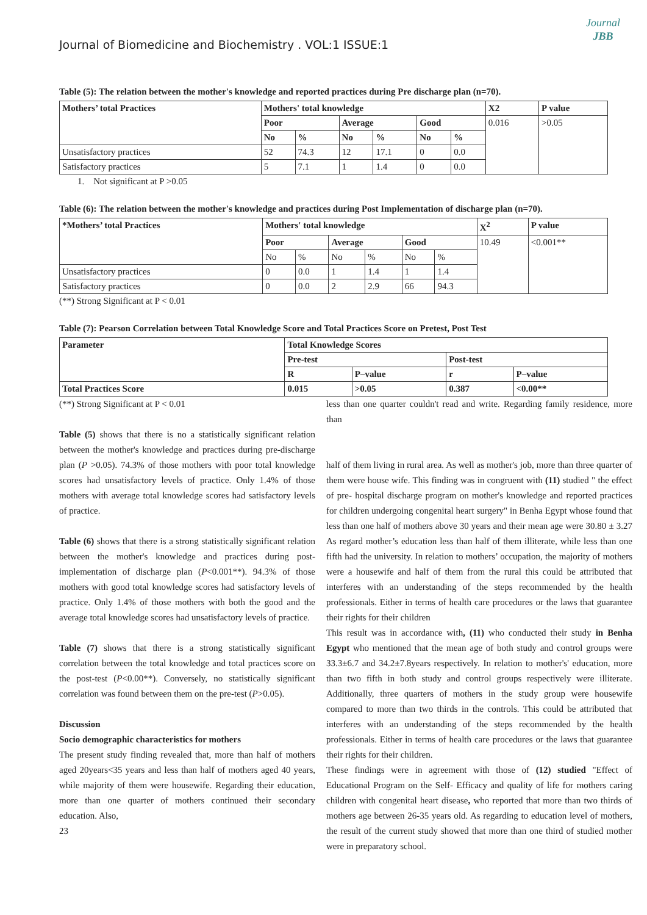Journal of Biomedicine and Biochemistry . VOL:1 ISSUE:1
Journal
JBB
Table (5): The relation between the mother's knowledge and reported practices during Pre discharge plan (n=70).
| Mothers’ total Practices | Mothers' total knowledge | | | | | | X2 | P value |
| --- | --- | --- | --- | --- | --- | --- | --- | --- |
| | Poor | | Average | | Good | | 0.016 | >0.05 |
| | No | % | No | % | No | % | | |
| Unsatisfactory practices | 52 | 74.3 | 12 | 17.1 | 0 | 0.0 | | |
| Satisfactory practices | 5 | 7.1 | 1 | 1.4 | 0 | 0.0 | | |
1. Not significant at P >0.05
Table (6): The relation between the mother's knowledge and practices during Post Implementation of discharge plan (n=70).
| *Mothers’ total Practices | Mothers' total knowledge | | | | | | X<sup>2</sup> | P value |
| --- | --- | --- | --- | --- | --- | --- | --- | --- |
| | Poor | | Average | | Good | | 10.49 | <0.001** |
| | No | % | No | % | No | % | | |
| Unsatisfactory practices | 0 | 0.0 | 1 | 1.4 | 1 | 1.4 | | |
| Satisfactory practices | 0 | 0.0 | 2 | 2.9 | 66 | 94.3 | | |
(**) Strong Significant at P < 0.01
Table (7): Pearson Correlation between Total Knowledge Score and Total Practices Score on Pretest, Post Test
| Parameter | Total Knowledge Scores | | | |
| --- | --- | --- | --- | --- |
| | Pre-test | | Post-test | |
| | R | P–value | r | P–value |
| Total Practices Score | 0.015 | >0.05 | 0.387 | <0.00** |
(**) Strong Significant at P < 0.01
Table (5) shows that there is no a statistically significant relation between the mother's knowledge and practices during pre-discharge plan (P >0.05). 74.3% of those mothers with poor total knowledge scores had unsatisfactory levels of practice. Only 1.4% of those mothers with average total knowledge scores had satisfactory levels of practice.
Table (6) shows that there is a strong statistically significant relation between the mother's knowledge and practices during post-implementation of discharge plan (P<0.001**). 94.3% of those mothers with good total knowledge scores had satisfactory levels of practice. Only 1.4% of those mothers with both the good and the average total knowledge scores had unsatisfactory levels of practice.
Table (7) shows that there is a strong statistically significant correlation between the total knowledge and total practices score on the post-test (P<0.00**). Conversely, no statistically significant correlation was found between them on the pre-test (P>0.05).
Discussion
Socio demographic characteristics for mothers
The present study finding revealed that, more than half of mothers aged 20years<35 years and less than half of mothers aged 40 years, while majority of them were housewife. Regarding their education, more than one quarter of mothers continued their secondary education. Also,
23
less than one quarter couldn't read and write. Regarding family residence, more than
half of them living in rural area. As well as mother's job, more than three quarter of them were house wife. This finding was in congruent with (11) studied " the effect of pre- hospital discharge program on mother's knowledge and reported practices for children undergoing congenital heart surgery" in Benha Egypt whose found that less than one half of mothers above 30 years and their mean age were 30.80 ± 3.27 As regard mother’s education less than half of them illiterate, while less than one fifth had the university. In relation to mothers’ occupation, the majority of mothers were a housewife and half of them from the rural this could be attributed that interferes with an understanding of the steps recommended by the health professionals. Either in terms of health care procedures or the laws that guarantee their rights for their children
This result was in accordance with, (11) who conducted their study in Benha Egypt who mentioned that the mean age of both study and control groups were 33.3±6.7 and 34.2±7.8years respectively. In relation to mother's' education, more than two fifth in both study and control groups respectively were illiterate. Additionally, three quarters of mothers in the study group were housewife compared to more than two thirds in the controls. This could be attributed that interferes with an understanding of the steps recommended by the health professionals. Either in terms of health care procedures or the laws that guarantee their rights for their children.
These findings were in agreement with those of (12) studied "Effect of Educational Program on the Self- Efficacy and quality of life for mothers caring children with congenital heart disease, who reported that more than two thirds of mothers age between 26-35 years old. As regarding to education level of mothers, the result of the current study showed that more than one third of studied mother were in preparatory school.